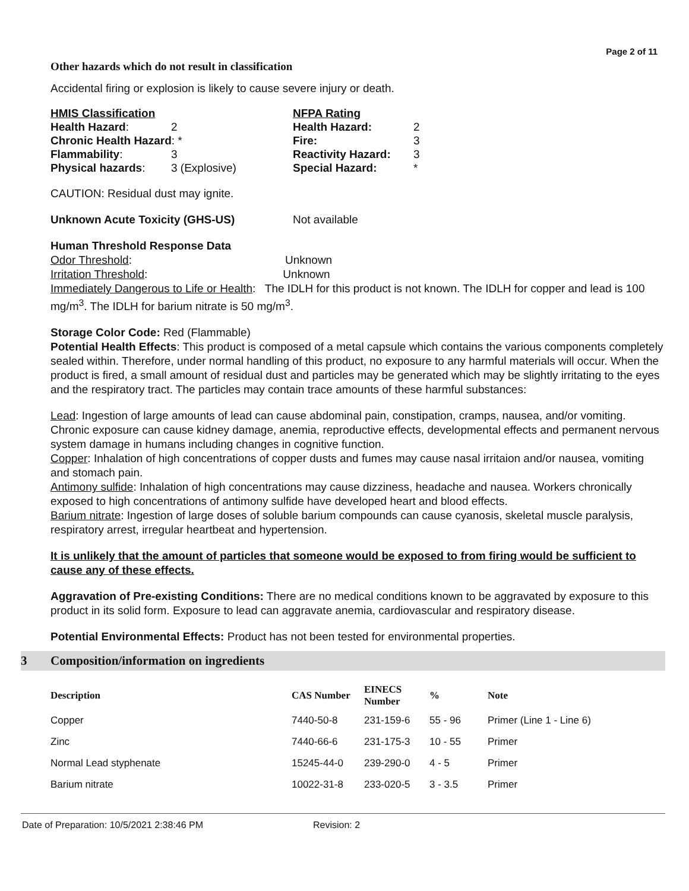Page 2 of 11
Other hazards which do not result in classification
Accidental firing or explosion is likely to cause severe injury or death.
| / HMIS Classification / / / Health Hazard : / 2 / / Chronic Health Hazard : * / / / Flammability : / 3 / / Physical hazards : / 3 (Explosive) / | / NFPA Rating / / / Health Hazard: / 2 / / Fire: / 3 / / Reactivity Hazard: / 3 / / Special Hazard: / * / |
CAUTION: Residual dust may ignite.
Unknown Acute Toxicity (GHS-US) Not available
Human Threshold Response Data
Odor Threshold: Unknown
Irritation Threshold: Unknown
Immediately Dangerous to Life or Health: The IDLH for this product is not known. The IDLH for copper and lead is 100 mg/m<sup>3</sup>. The IDLH for barium nitrate is 50 mg/m<sup>3</sup>.
Storage Color Code: Red (Flammable)
Potential Health Effects: This product is composed of a metal capsule which contains the various components completely sealed within. Therefore, under normal handling of this product, no exposure to any harmful materials will occur. When the product is fired, a small amount of residual dust and particles may be generated which may be slightly irritating to the eyes and the respiratory tract. The particles may contain trace amounts of these harmful substances:
Lead: Ingestion of large amounts of lead can cause abdominal pain, constipation, cramps, nausea, and/or vomiting. Chronic exposure can cause kidney damage, anemia, reproductive effects, developmental effects and permanent nervous system damage in humans including changes in cognitive function.
Copper: Inhalation of high concentrations of copper dusts and fumes may cause nasal irritaion and/or nausea, vomiting and stomach pain.
Antimony sulfide: Inhalation of high concentrations may cause dizziness, headache and nausea. Workers chronically exposed to high concentrations of antimony sulfide have developed heart and blood effects.
Barium nitrate: Ingestion of large doses of soluble barium compounds can cause cyanosis, skeletal muscle paralysis, respiratory arrest, irregular heartbeat and hypertension.
It is unlikely that the amount of particles that someone would be exposed to from firing would be sufficient to cause any of these effects.
Aggravation of Pre-existing Conditions: There are no medical conditions known to be aggravated by exposure to this product in its solid form. Exposure to lead can aggravate anemia, cardiovascular and respiratory disease.
Potential Environmental Effects: Product has not been tested for environmental properties.
3 Composition/information on ingredients
| Description | CAS Number | EINECS Number | % | Note |
| --- | --- | --- | --- | --- |
| Copper | 7440-50-8 | 231-159-6 | 55 - 96 | Primer (Line 1 - Line 6) |
| Zinc | 7440-66-6 | 231-175-3 | 10 - 55 | Primer |
| Normal Lead styphenate | 15245-44-0 | 239-290-0 | 4 - 5 | Primer |
| Barium nitrate | 10022-31-8 | 233-020-5 | 3 - 3.5 | Primer |
Date of Preparation: 10/5/2021 2:38:46 PM Revision: 2